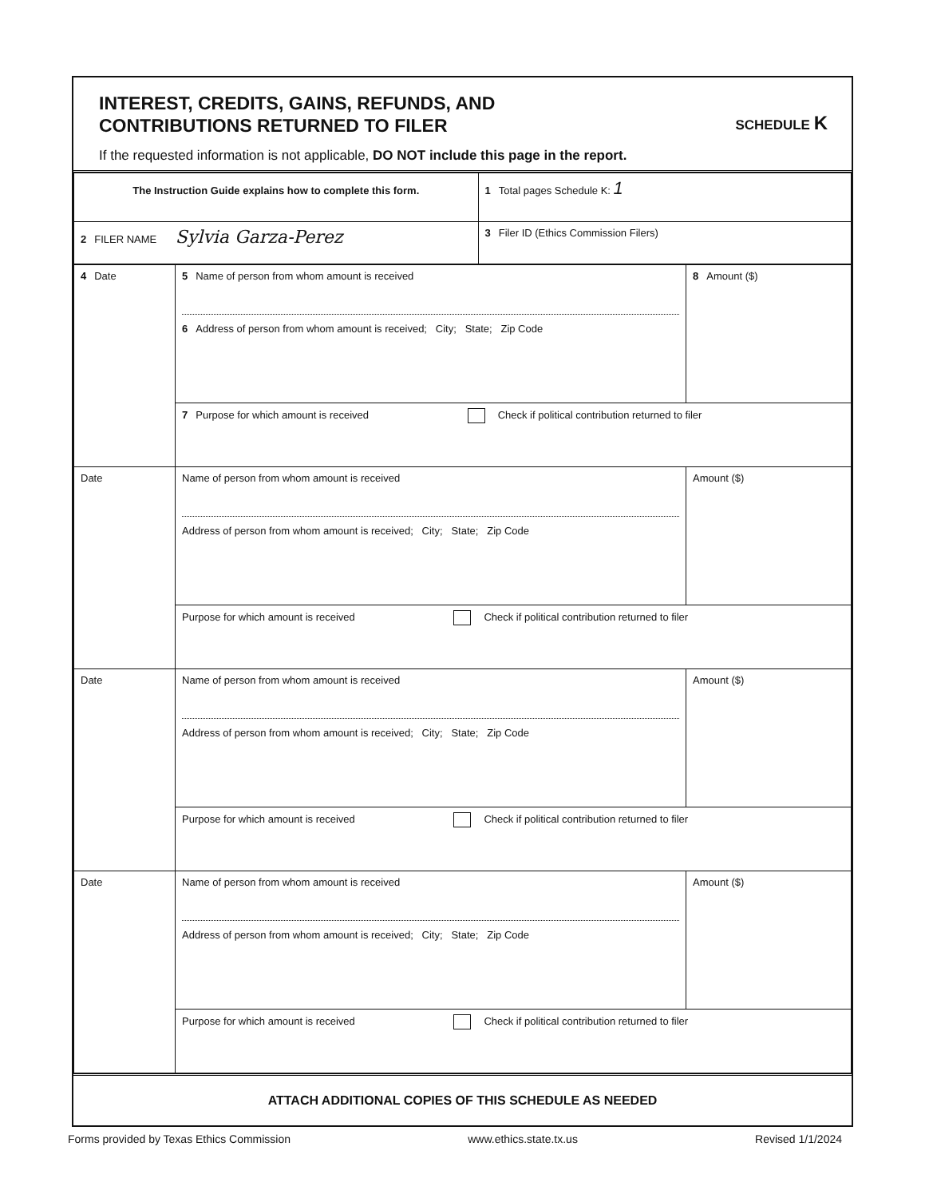INTEREST, CREDITS, GAINS, REFUNDS, AND
CONTRIBUTIONS RETURNED TO FILER
SCHEDULE K
If the requested information is not applicable, DO NOT include this page in the report.
| The Instruction Guide explains how to complete this form. | 1 Total pages Schedule K: 1 |
| 2 FILER NAME Sylvia Garza-Perez | 3 Filer ID (Ethics Commission Filers) |
| 4 Date | 5 Name of person from whom amount is received 6 Address of person from whom amount is received; City; State; Zip Code | 8 Amount ($) |
| | 7 Purpose for which amount is received Check if political contribution returned to filer | |
| Date | Name of person from whom amount is received Address of person from whom amount is received; City; State; Zip Code | Amount ($) |
| | Purpose for which amount is received Check if political contribution returned to filer | |
| Date | Name of person from whom amount is received Address of person from whom amount is received; City; State; Zip Code | Amount ($) |
| | Purpose for which amount is received Check if political contribution returned to filer | |
| Date | Name of person from whom amount is received Address of person from whom amount is received; City; State; Zip Code | Amount ($) |
| | Purpose for which amount is received Check if political contribution returned to filer | |
ATTACH ADDITIONAL COPIES OF THIS SCHEDULE AS NEEDED
Forms provided by Texas Ethics Commission www.ethics.state.tx.us Revised 1/1/2024